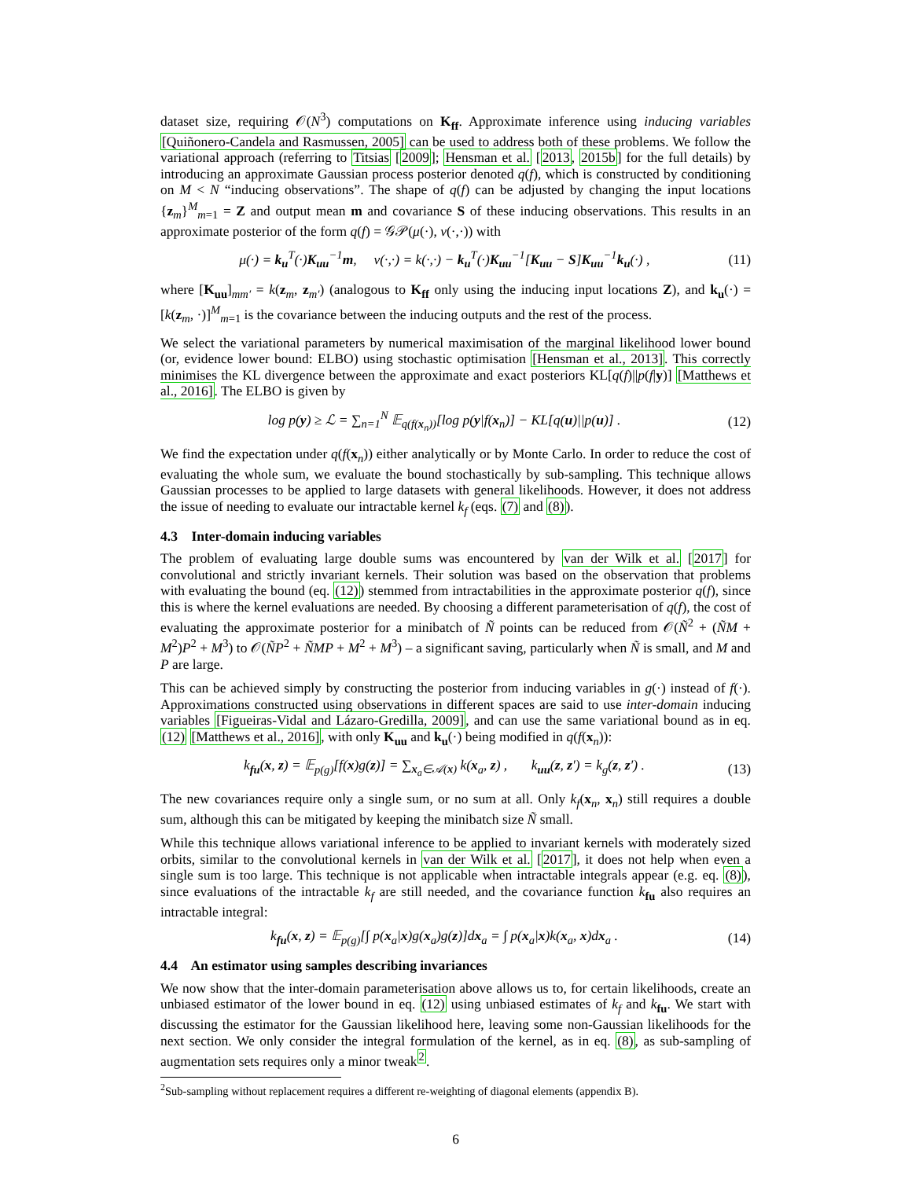dataset size, requiring 𝒪(N<sup>3</sup>) computations on K<sub>ff</sub>. Approximate inference using inducing variables [Quiñonero-Candela and Rasmussen, 2005] can be used to address both of these problems. We follow the variational approach (referring to Titsias [2009]; Hensman et al. [2013, 2015b] for the full details) by introducing an approximate Gaussian process posterior denoted q(f), which is constructed by conditioning on M < N “inducing observations”. The shape of q(f) can be adjusted by changing the input locations {z<sub>m</sub>}<sup>M</sup><sub>m=1</sub> = Z and output mean m and covariance S of these inducing observations. This results in an approximate posterior of the form q(f) = 𝒢𝒫(μ(·), ν(·,·)) with
μ(·) = k<sub>u</sub><sup>T</sup>(·)K<sub>uu</sub><sup>−1</sup>m, ν(·,·) = k(·,·) − k<sub>u</sub><sup>T</sup>(·)K<sub>uu</sub><sup>−1</sup>[K<sub>uu</sub> − S]K<sub>uu</sub><sup>−1</sup>k<sub>u</sub>(·) , (11)
where [K<sub>uu</sub>]<sub>mm′</sub> = k(z<sub>m</sub>, z<sub>m′</sub>) (analogous to K<sub>ff</sub> only using the inducing input locations Z), and k<sub>u</sub>(·) = [k(z<sub>m</sub>, ·)]<sup>M</sup><sub>m=1</sub> is the covariance between the inducing outputs and the rest of the process.
We select the variational parameters by numerical maximisation of the marginal likelihood lower bound (or, evidence lower bound: ELBO) using stochastic optimisation [Hensman et al., 2013]. This correctly minimises the KL divergence between the approximate and exact posteriors KL[q(f)||p(f|y)] [Matthews et al., 2016]. The ELBO is given by
log p(y) ≥ ℒ = ∑<sub>n=1</sub><sup>N</sup> 𝔼<sub>q(f(x<sub>n</sub>))</sub>[log p(y|f(x<sub>n</sub>)] − KL[q(u)||p(u)] . (12)
We find the expectation under q(f(x<sub>n</sub>)) either analytically or by Monte Carlo. In order to reduce the cost of evaluating the whole sum, we evaluate the bound stochastically by sub-sampling. This technique allows Gaussian processes to be applied to large datasets with general likelihoods. However, it does not address the issue of needing to evaluate our intractable kernel k<sub>f</sub> (eqs. (7) and (8)).
4.3 Inter-domain inducing variables
The problem of evaluating large double sums was encountered by van der Wilk et al. [2017] for convolutional and strictly invariant kernels. Their solution was based on the observation that problems with evaluating the bound (eq. (12)) stemmed from intractabilities in the approximate posterior q(f), since this is where the kernel evaluations are needed. By choosing a different parameterisation of q(f), the cost of evaluating the approximate posterior for a minibatch of Ñ points can be reduced from 𝒪(Ñ<sup>2</sup> + (ÑM + M<sup>2</sup>)P<sup>2</sup> + M<sup>3</sup>) to 𝒪(ÑP<sup>2</sup> + ÑMP + M<sup>2</sup> + M<sup>3</sup>) – a significant saving, particularly when Ñ is small, and M and P are large.
This can be achieved simply by constructing the posterior from inducing variables in g(·) instead of f(·). Approximations constructed using observations in different spaces are said to use inter-domain inducing variables [Figueiras-Vidal and Lázaro-Gredilla, 2009], and can use the same variational bound as in eq. (12) [Matthews et al., 2016], with only K<sub>uu</sub> and k<sub>u</sub>(·) being modified in q(f(x<sub>n</sub>)):
k<sub>fu</sub>(x, z) = 𝔼<sub>p(g)</sub>[f(x)g(z)] = ∑<sub>x<sub>a</sub>∈𝒜(x)</sub> k(x<sub>a</sub>, z) , k<sub>uu</sub>(z, z′) = k<sub>g</sub>(z, z′) . (13)
The new covariances require only a single sum, or no sum at all. Only k<sub>f</sub>(x<sub>n</sub>, x<sub>n</sub>) still requires a double sum, although this can be mitigated by keeping the minibatch size Ñ small.
While this technique allows variational inference to be applied to invariant kernels with moderately sized orbits, similar to the convolutional kernels in van der Wilk et al. [2017], it does not help when even a single sum is too large. This technique is not applicable when intractable integrals appear (e.g. eq. (8)), since evaluations of the intractable k<sub>f</sub> are still needed, and the covariance function k<sub>fu</sub> also requires an intractable integral:
k<sub>fu</sub>(x, z) = 𝔼<sub>p(g)</sub>[∫ p(x<sub>a</sub>|x)g(x<sub>a</sub>)g(z)]dx<sub>a</sub> = ∫ p(x<sub>a</sub>|x)k(x<sub>a</sub>, x)dx<sub>a</sub> . (14)
4.4 An estimator using samples describing invariances
We now show that the inter-domain parameterisation above allows us to, for certain likelihoods, create an unbiased estimator of the lower bound in eq. (12) using unbiased estimates of k<sub>f</sub> and k<sub>fu</sub>. We start with discussing the estimator for the Gaussian likelihood here, leaving some non-Gaussian likelihoods for the next section. We only consider the integral formulation of the kernel, as in eq. (8), as sub-sampling of augmentation sets requires only a minor tweak<sup>2</sup>.
<sup>2</sup> Sub-sampling without replacement requires a different re-weighting of diagonal elements (appendix B).
6